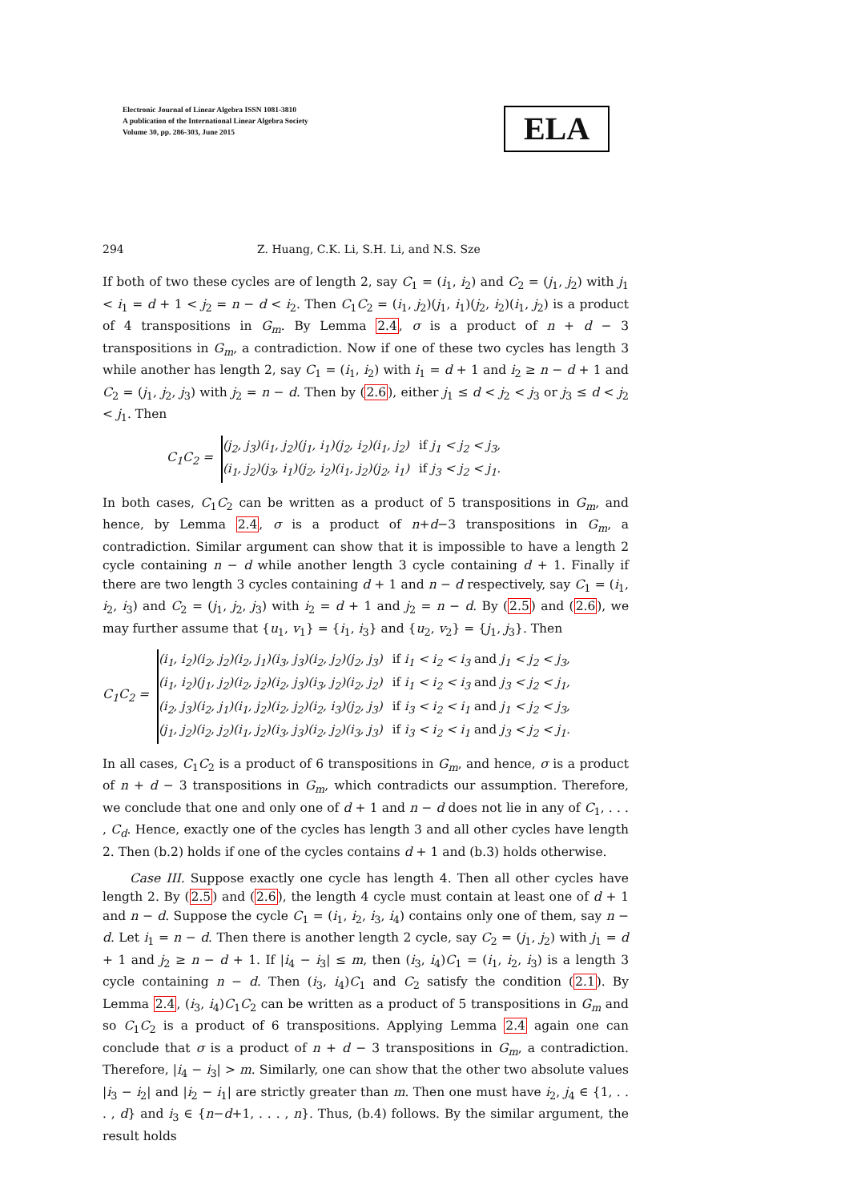Electronic Journal of Linear Algebra ISSN 1081-3810
A publication of the International Linear Algebra Society
Volume 30, pp. 286-303, June 2015
ELA
294 Z. Huang, C.K. Li, S.H. Li, and N.S. Sze
If both of two these cycles are of length 2, say C<sub>1</sub> = (i<sub>1</sub>, i<sub>2</sub>) and C<sub>2</sub> = (j<sub>1</sub>, j<sub>2</sub>) with j<sub>1</sub> < i<sub>1</sub> = d + 1 < j<sub>2</sub> = n − d < i<sub>2</sub>. Then C<sub>1</sub>C<sub>2</sub> = (i<sub>1</sub>, j<sub>2</sub>)(j<sub>1</sub>, i<sub>1</sub>)(j<sub>2</sub>, i<sub>2</sub>)(i<sub>1</sub>, j<sub>2</sub>) is a product of 4 transpositions in G<sub>m</sub>. By Lemma 2.4, σ is a product of n + d − 3 transpositions in G<sub>m</sub>, a contradiction. Now if one of these two cycles has length 3 while another has length 2, say C<sub>1</sub> = (i<sub>1</sub>, i<sub>2</sub>) with i<sub>1</sub> = d + 1 and i<sub>2</sub> ≥ n − d + 1 and C<sub>2</sub> = (j<sub>1</sub>, j<sub>2</sub>, j<sub>3</sub>) with j<sub>2</sub> = n − d. Then by (2.6), either j<sub>1</sub> ≤ d < j<sub>2</sub> < j<sub>3</sub> or j<sub>3</sub> ≤ d < j<sub>2</sub> < j<sub>1</sub>. Then
C<sub>1</sub>C<sub>2</sub> =
| (j<sub>2</sub>, j<sub>3</sub>)(i<sub>1</sub>, j<sub>2</sub>)(j<sub>1</sub>, i<sub>1</sub>)(j<sub>2</sub>, i<sub>2</sub>)(i<sub>1</sub>, j<sub>2</sub>) | if j<sub>1</sub> < j<sub>2</sub> < j<sub>3</sub>, |
| (i<sub>1</sub>, j<sub>2</sub>)(j<sub>3</sub>, i<sub>1</sub>)(j<sub>2</sub>, i<sub>2</sub>)(i<sub>1</sub>, j<sub>2</sub>)(j<sub>2</sub>, i<sub>1</sub>) | if j<sub>3</sub> < j<sub>2</sub> < j<sub>1</sub>. |
In both cases, C<sub>1</sub>C<sub>2</sub> can be written as a product of 5 transpositions in G<sub>m</sub>, and hence, by Lemma 2.4, σ is a product of n+d−3 transpositions in G<sub>m</sub>, a contradiction. Similar argument can show that it is impossible to have a length 2 cycle containing n − d while another length 3 cycle containing d + 1. Finally if there are two length 3 cycles containing d + 1 and n − d respectively, say C<sub>1</sub> = (i<sub>1</sub>, i<sub>2</sub>, i<sub>3</sub>) and C<sub>2</sub> = (j<sub>1</sub>, j<sub>2</sub>, j<sub>3</sub>) with i<sub>2</sub> = d + 1 and j<sub>2</sub> = n − d. By (2.5) and (2.6), we may further assume that {u<sub>1</sub>, v<sub>1</sub>} = {i<sub>1</sub>, i<sub>3</sub>} and {u<sub>2</sub>, v<sub>2</sub>} = {j<sub>1</sub>, j<sub>3</sub>}. Then
C<sub>1</sub>C<sub>2</sub> =
| (i<sub>1</sub>, i<sub>2</sub>)(i<sub>2</sub>, j<sub>2</sub>)(i<sub>2</sub>, j<sub>1</sub>)(i<sub>3</sub>, j<sub>3</sub>)(i<sub>2</sub>, j<sub>2</sub>)(j<sub>2</sub>, j<sub>3</sub>) | if i<sub>1</sub> < i<sub>2</sub> < i<sub>3</sub> and j<sub>1</sub> < j<sub>2</sub> < j<sub>3</sub>, |
| (i<sub>1</sub>, i<sub>2</sub>)(j<sub>1</sub>, j<sub>2</sub>)(i<sub>2</sub>, j<sub>2</sub>)(i<sub>2</sub>, j<sub>3</sub>)(i<sub>3</sub>, j<sub>2</sub>)(i<sub>2</sub>, j<sub>2</sub>) | if i<sub>1</sub> < i<sub>2</sub> < i<sub>3</sub> and j<sub>3</sub> < j<sub>2</sub> < j<sub>1</sub>, |
| (i<sub>2</sub>, j<sub>3</sub>)(i<sub>2</sub>, j<sub>1</sub>)(i<sub>1</sub>, j<sub>2</sub>)(i<sub>2</sub>, j<sub>2</sub>)(i<sub>2</sub>, i<sub>3</sub>)(j<sub>2</sub>, j<sub>3</sub>) | if i<sub>3</sub> < i<sub>2</sub> < i<sub>1</sub> and j<sub>1</sub> < j<sub>2</sub> < j<sub>3</sub>, |
| (j<sub>1</sub>, j<sub>2</sub>)(i<sub>2</sub>, j<sub>2</sub>)(i<sub>1</sub>, j<sub>2</sub>)(i<sub>3</sub>, j<sub>3</sub>)(i<sub>2</sub>, j<sub>2</sub>)(i<sub>3</sub>, j<sub>3</sub>) | if i<sub>3</sub> < i<sub>2</sub> < i<sub>1</sub> and j<sub>3</sub> < j<sub>2</sub> < j<sub>1</sub>. |
In all cases, C<sub>1</sub>C<sub>2</sub> is a product of 6 transpositions in G<sub>m</sub>, and hence, σ is a product of n + d − 3 transpositions in G<sub>m</sub>, which contradicts our assumption. Therefore, we conclude that one and only one of d + 1 and n − d does not lie in any of C<sub>1</sub>, . . . , C<sub>d</sub>. Hence, exactly one of the cycles has length 3 and all other cycles have length 2. Then (b.2) holds if one of the cycles contains d + 1 and (b.3) holds otherwise.
Case III. Suppose exactly one cycle has length 4. Then all other cycles have length 2. By (2.5) and (2.6), the length 4 cycle must contain at least one of d + 1 and n − d. Suppose the cycle C<sub>1</sub> = (i<sub>1</sub>, i<sub>2</sub>, i<sub>3</sub>, i<sub>4</sub>) contains only one of them, say n − d. Let i<sub>1</sub> = n − d. Then there is another length 2 cycle, say C<sub>2</sub> = (j<sub>1</sub>, j<sub>2</sub>) with j<sub>1</sub> = d + 1 and j<sub>2</sub> ≥ n − d + 1. If |i<sub>4</sub> − i<sub>3</sub>| ≤ m, then (i<sub>3</sub>, i<sub>4</sub>)C<sub>1</sub> = (i<sub>1</sub>, i<sub>2</sub>, i<sub>3</sub>) is a length 3 cycle containing n − d. Then (i<sub>3</sub>, i<sub>4</sub>)C<sub>1</sub> and C<sub>2</sub> satisfy the condition (2.1). By Lemma 2.4, (i<sub>3</sub>, i<sub>4</sub>)C<sub>1</sub>C<sub>2</sub> can be written as a product of 5 transpositions in G<sub>m</sub> and so C<sub>1</sub>C<sub>2</sub> is a product of 6 transpositions. Applying Lemma 2.4 again one can conclude that σ is a product of n + d − 3 transpositions in G<sub>m</sub>, a contradiction. Therefore, |i<sub>4</sub> − i<sub>3</sub>| > m. Similarly, one can show that the other two absolute values |i<sub>3</sub> − i<sub>2</sub>| and |i<sub>2</sub> − i<sub>1</sub>| are strictly greater than m. Then one must have i<sub>2</sub>, j<sub>4</sub> ∈ {1, . . . , d} and i<sub>3</sub> ∈ {n−d+1, . . . , n}. Thus, (b.4) follows. By the similar argument, the result holds